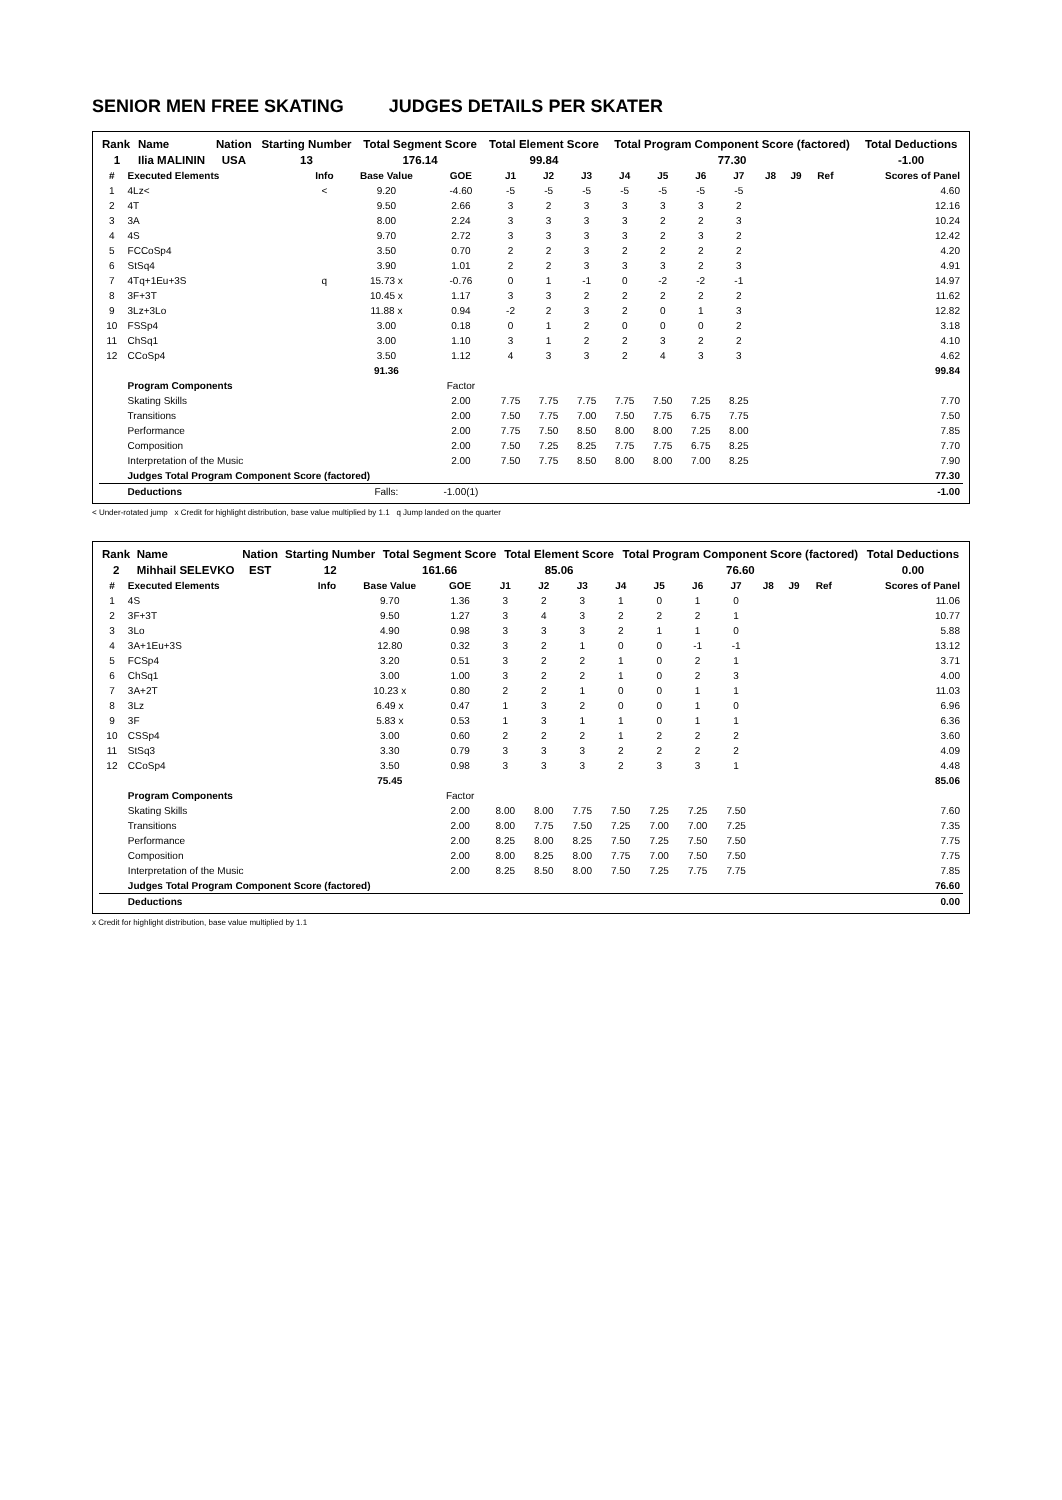SENIOR MEN FREE SKATING JUDGES DETAILS PER SKATER
| Rank | Name | Nation | Starting Number | Total Segment Score | Total Element Score | Total Program Component Score (factored) | Total Deductions |
| --- | --- | --- | --- | --- | --- | --- | --- |
| 1 | Ilia MALININ | USA | 13 | 176.14 | 99.84 | 77.30 | -1.00 |
| # | Executed Elements | Info | Base Value | GOE | J1 | J2 | J3 | J4 | J5 | J6 | J7 | J8 | J9 | Ref | Scores of Panel |
| --- | --- | --- | --- | --- | --- | --- | --- | --- | --- | --- | --- | --- | --- | --- | --- |
| 1 | 4Lz< | < | 9.20 | -4.60 | -5 | -5 | -5 | -5 | -5 | -5 | -5 | | | | 4.60 |
| 2 | 4T | | 9.50 | 2.66 | 3 | 2 | 3 | 3 | 3 | 3 | 2 | | | | 12.16 |
| 3 | 3A | | 8.00 | 2.24 | 3 | 3 | 3 | 3 | 2 | 2 | 3 | | | | 10.24 |
| 4 | 4S | | 9.70 | 2.72 | 3 | 3 | 3 | 3 | 2 | 3 | 2 | | | | 12.42 |
| 5 | FCCoSp4 | | 3.50 | 0.70 | 2 | 2 | 3 | 2 | 2 | 2 | 2 | | | | 4.20 |
| 6 | StSq4 | | 3.90 | 1.01 | 2 | 2 | 3 | 3 | 3 | 2 | 3 | | | | 4.91 |
| 7 | 4Tq+1Eu+3S | q | 15.73 x | -0.76 | 0 | 1 | -1 | 0 | -2 | -2 | -1 | | | | 14.97 |
| 8 | 3F+3T | | 10.45 x | 1.17 | 3 | 3 | 2 | 2 | 2 | 2 | 2 | | | | 11.62 |
| 9 | 3Lz+3Lo | | 11.88 x | 0.94 | -2 | 2 | 3 | 2 | 0 | 1 | 3 | | | | 12.82 |
| 10 | FSSp4 | | 3.00 | 0.18 | 0 | 1 | 2 | 0 | 0 | 0 | 2 | | | | 3.18 |
| 11 | ChSq1 | | 3.00 | 1.10 | 3 | 1 | 2 | 2 | 3 | 2 | 2 | | | | 4.10 |
| 12 | CCoSp4 | | 3.50 | 1.12 | 4 | 3 | 3 | 2 | 4 | 3 | 3 | | | | 4.62 |
| | | | 91.36 | | | | | | | | | | | | 99.84 |
| | Program Components | | | Factor | | | | | | | | | | | |
| | Skating Skills | | | 2.00 | 7.75 | 7.75 | 7.75 | 7.75 | 7.50 | 7.25 | 8.25 | | | | 7.70 |
| | Transitions | | | 2.00 | 7.50 | 7.75 | 7.00 | 7.50 | 7.75 | 6.75 | 7.75 | | | | 7.50 |
| | Performance | | | 2.00 | 7.75 | 7.50 | 8.50 | 8.00 | 8.00 | 7.25 | 8.00 | | | | 7.85 |
| | Composition | | | 2.00 | 7.50 | 7.25 | 8.25 | 7.75 | 7.75 | 6.75 | 8.25 | | | | 7.70 |
| | Interpretation of the Music | | | 2.00 | 7.50 | 7.75 | 8.50 | 8.00 | 8.00 | 7.00 | 8.25 | | | | 7.90 |
| | Judges Total Program Component Score (factored) | | | | | | | | | | | | | | 77.30 |
| | Deductions | | Falls: | -1.00(1) | | | | | | | | | | | -1.00 |
< Under-rotated jump x Credit for highlight distribution, base value multiplied by 1.1 q Jump landed on the quarter
| Rank | Name | Nation | Starting Number | Total Segment Score | Total Element Score | Total Program Component Score (factored) | Total Deductions |
| --- | --- | --- | --- | --- | --- | --- | --- |
| 2 | Mihhail SELEVKO | EST | 12 | 161.66 | 85.06 | 76.60 | 0.00 |
| # | Executed Elements | Info | Base Value | GOE | J1 | J2 | J3 | J4 | J5 | J6 | J7 | J8 | J9 | Ref | Scores of Panel |
| --- | --- | --- | --- | --- | --- | --- | --- | --- | --- | --- | --- | --- | --- | --- | --- |
| 1 | 4S | | 9.70 | 1.36 | 3 | 2 | 3 | 1 | 0 | 1 | 0 | | | | 11.06 |
| 2 | 3F+3T | | 9.50 | 1.27 | 3 | 4 | 3 | 2 | 2 | 2 | 1 | | | | 10.77 |
| 3 | 3Lo | | 4.90 | 0.98 | 3 | 3 | 3 | 2 | 1 | 1 | 0 | | | | 5.88 |
| 4 | 3A+1Eu+3S | | 12.80 | 0.32 | 3 | 2 | 1 | 0 | 0 | -1 | -1 | | | | 13.12 |
| 5 | FCSp4 | | 3.20 | 0.51 | 3 | 2 | 2 | 1 | 0 | 2 | 1 | | | | 3.71 |
| 6 | ChSq1 | | 3.00 | 1.00 | 3 | 2 | 2 | 1 | 0 | 2 | 3 | | | | 4.00 |
| 7 | 3A+2T | | 10.23 x | 0.80 | 2 | 2 | 1 | 0 | 0 | 1 | 1 | | | | 11.03 |
| 8 | 3Lz | | 6.49 x | 0.47 | 1 | 3 | 2 | 0 | 0 | 1 | 0 | | | | 6.96 |
| 9 | 3F | | 5.83 x | 0.53 | 1 | 3 | 1 | 1 | 0 | 1 | 1 | | | | 6.36 |
| 10 | CSSp4 | | 3.00 | 0.60 | 2 | 2 | 2 | 1 | 2 | 2 | 2 | | | | 3.60 |
| 11 | StSq3 | | 3.30 | 0.79 | 3 | 3 | 3 | 2 | 2 | 2 | 2 | | | | 4.09 |
| 12 | CCoSp4 | | 3.50 | 0.98 | 3 | 3 | 3 | 2 | 3 | 3 | 1 | | | | 4.48 |
| | | | 75.45 | | | | | | | | | | | | 85.06 |
| | Program Components | | | Factor | | | | | | | | | | | |
| | Skating Skills | | | 2.00 | 8.00 | 8.00 | 7.75 | 7.50 | 7.25 | 7.25 | 7.50 | | | | 7.60 |
| | Transitions | | | 2.00 | 8.00 | 7.75 | 7.50 | 7.25 | 7.00 | 7.00 | 7.25 | | | | 7.35 |
| | Performance | | | 2.00 | 8.25 | 8.00 | 8.25 | 7.50 | 7.25 | 7.50 | 7.50 | | | | 7.75 |
| | Composition | | | 2.00 | 8.00 | 8.25 | 8.00 | 7.75 | 7.00 | 7.50 | 7.50 | | | | 7.75 |
| | Interpretation of the Music | | | 2.00 | 8.25 | 8.50 | 8.00 | 7.50 | 7.25 | 7.75 | 7.75 | | | | 7.85 |
| | Judges Total Program Component Score (factored) | | | | | | | | | | | | | | 76.60 |
| | Deductions | | | | | | | | | | | | | | 0.00 |
x Credit for highlight distribution, base value multiplied by 1.1